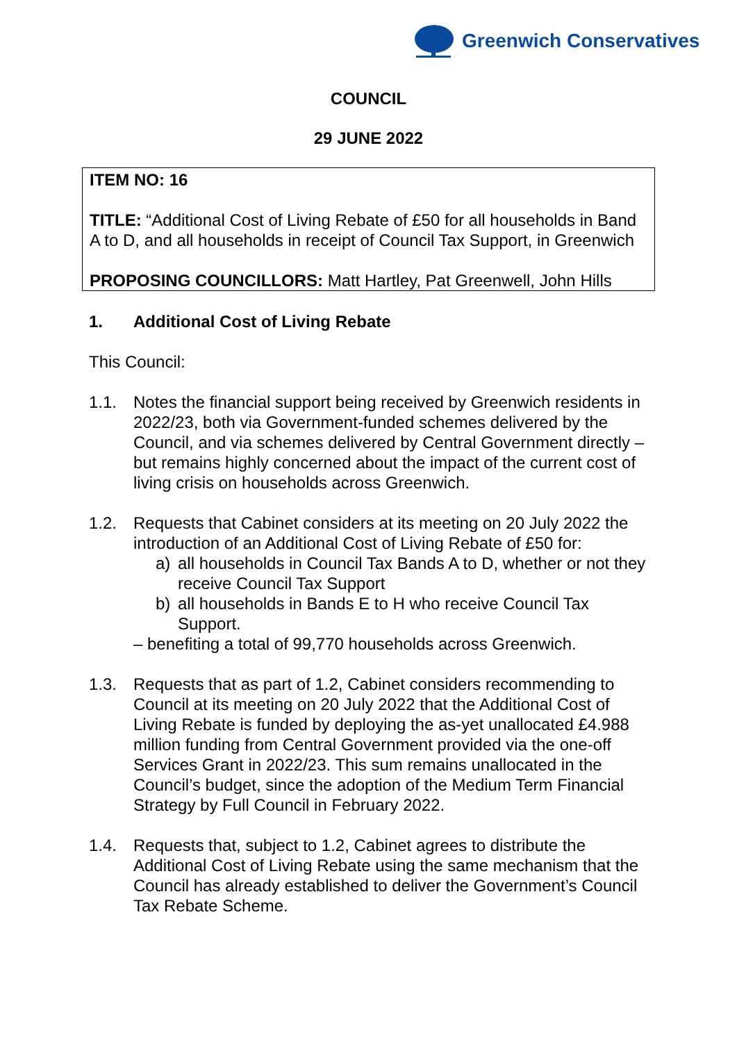Greenwich Conservatives
COUNCIL
29 JUNE 2022
ITEM NO: 16
TITLE: “Additional Cost of Living Rebate of £50 for all households in Band A to D, and all households in receipt of Council Tax Support, in Greenwich
PROPOSING COUNCILLORS: Matt Hartley, Pat Greenwell, John Hills
1. Additional Cost of Living Rebate
This Council:
1.1. Notes the financial support being received by Greenwich residents in 2022/23, both via Government-funded schemes delivered by the Council, and via schemes delivered by Central Government directly – but remains highly concerned about the impact of the current cost of living crisis on households across Greenwich.
1.2. Requests that Cabinet considers at its meeting on 20 July 2022 the introduction of an Additional Cost of Living Rebate of £50 for:
a) all households in Council Tax Bands A to D, whether or not they receive Council Tax Support
b) all households in Bands E to H who receive Council Tax Support.
– benefiting a total of 99,770 households across Greenwich.
1.3. Requests that as part of 1.2, Cabinet considers recommending to Council at its meeting on 20 July 2022 that the Additional Cost of Living Rebate is funded by deploying the as-yet unallocated £4.988 million funding from Central Government provided via the one-off Services Grant in 2022/23. This sum remains unallocated in the Council’s budget, since the adoption of the Medium Term Financial Strategy by Full Council in February 2022.
1.4. Requests that, subject to 1.2, Cabinet agrees to distribute the Additional Cost of Living Rebate using the same mechanism that the Council has already established to deliver the Government’s Council Tax Rebate Scheme.